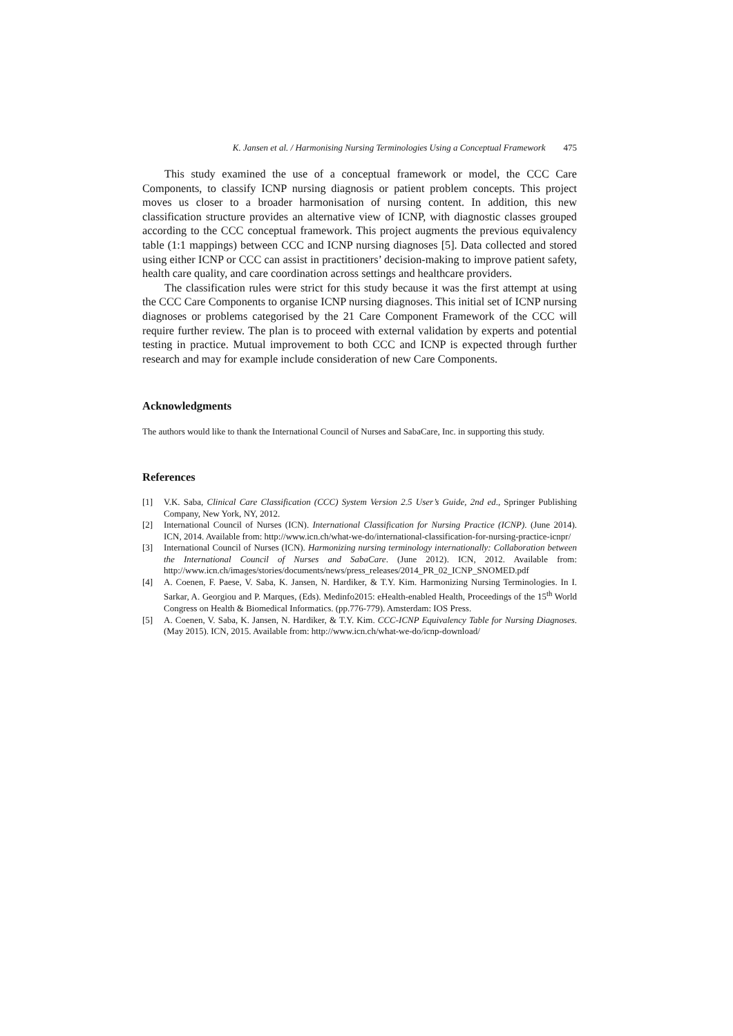K. Jansen et al. / Harmonising Nursing Terminologies Using a Conceptual Framework 475
This study examined the use of a conceptual framework or model, the CCC Care Components, to classify ICNP nursing diagnosis or patient problem concepts. This project moves us closer to a broader harmonisation of nursing content. In addition, this new classification structure provides an alternative view of ICNP, with diagnostic classes grouped according to the CCC conceptual framework. This project augments the previous equivalency table (1:1 mappings) between CCC and ICNP nursing diagnoses [5]. Data collected and stored using either ICNP or CCC can assist in practitioners’ decision-making to improve patient safety, health care quality, and care coordination across settings and healthcare providers.
The classification rules were strict for this study because it was the first attempt at using the CCC Care Components to organise ICNP nursing diagnoses. This initial set of ICNP nursing diagnoses or problems categorised by the 21 Care Component Framework of the CCC will require further review. The plan is to proceed with external validation by experts and potential testing in practice. Mutual improvement to both CCC and ICNP is expected through further research and may for example include consideration of new Care Components.
Acknowledgments
The authors would like to thank the International Council of Nurses and SabaCare, Inc. in supporting this study.
References
[1] V.K. Saba, Clinical Care Classification (CCC) System Version 2.5 User’s Guide, 2nd ed., Springer Publishing Company, New York, NY, 2012.
[2] International Council of Nurses (ICN). International Classification for Nursing Practice (ICNP). (June 2014). ICN, 2014. Available from: http://www.icn.ch/what-we-do/international-classification-for-nursing-practice-icnpr/
[3] International Council of Nurses (ICN). Harmonizing nursing terminology internationally: Collaboration between the International Council of Nurses and SabaCare. (June 2012). ICN, 2012. Available from: http://www.icn.ch/images/stories/documents/news/press_releases/2014_PR_02_ICNP_SNOMED.pdf
[4] A. Coenen, F. Paese, V. Saba, K. Jansen, N. Hardiker, & T.Y. Kim. Harmonizing Nursing Terminologies. In I. Sarkar, A. Georgiou and P. Marques, (Eds). Medinfo2015: eHealth-enabled Health, Proceedings of the 15<sup>th</sup> World Congress on Health & Biomedical Informatics. (pp.776-779). Amsterdam: IOS Press.
[5] A. Coenen, V. Saba, K. Jansen, N. Hardiker, & T.Y. Kim. CCC-ICNP Equivalency Table for Nursing Diagnoses. (May 2015). ICN, 2015. Available from: http://www.icn.ch/what-we-do/icnp-download/